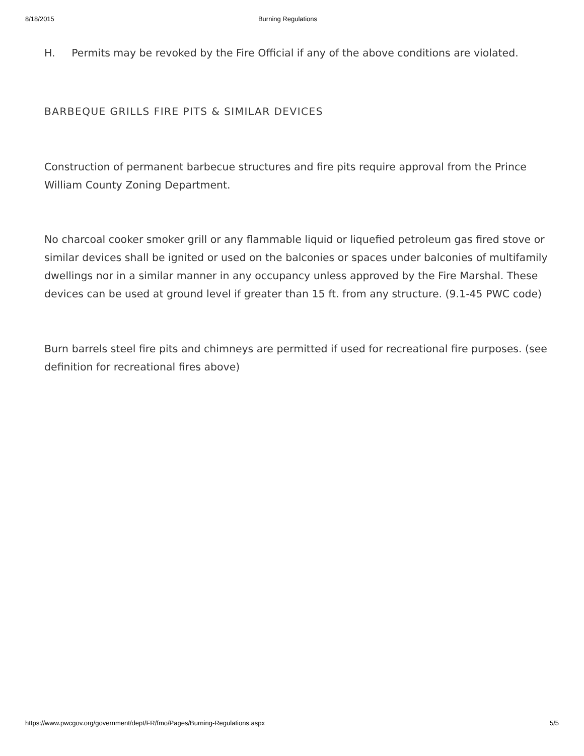8/18/2015 Burning Regulations
H. Permits may be revoked by the Fire Official if any of the above conditions are violated.
BARBEQUE GRILLS FIRE PITS & SIMILAR DEVICES
Construction of permanent barbecue structures and fire pits require approval from the Prince William County Zoning Department.
No charcoal cooker smoker grill or any flammable liquid or liquefied petroleum gas fired stove or similar devices shall be ignited or used on the balconies or spaces under balconies of multifamily dwellings nor in a similar manner in any occupancy unless approved by the Fire Marshal. These devices can be used at ground level if greater than 15 ft. from any structure. (9.1-45 PWC code)
Burn barrels steel fire pits and chimneys are permitted if used for recreational fire purposes. (see definition for recreational fires above)
https://www.pwcgov.org/government/dept/FR/fmo/Pages/Burning-Regulations.aspx 5/5